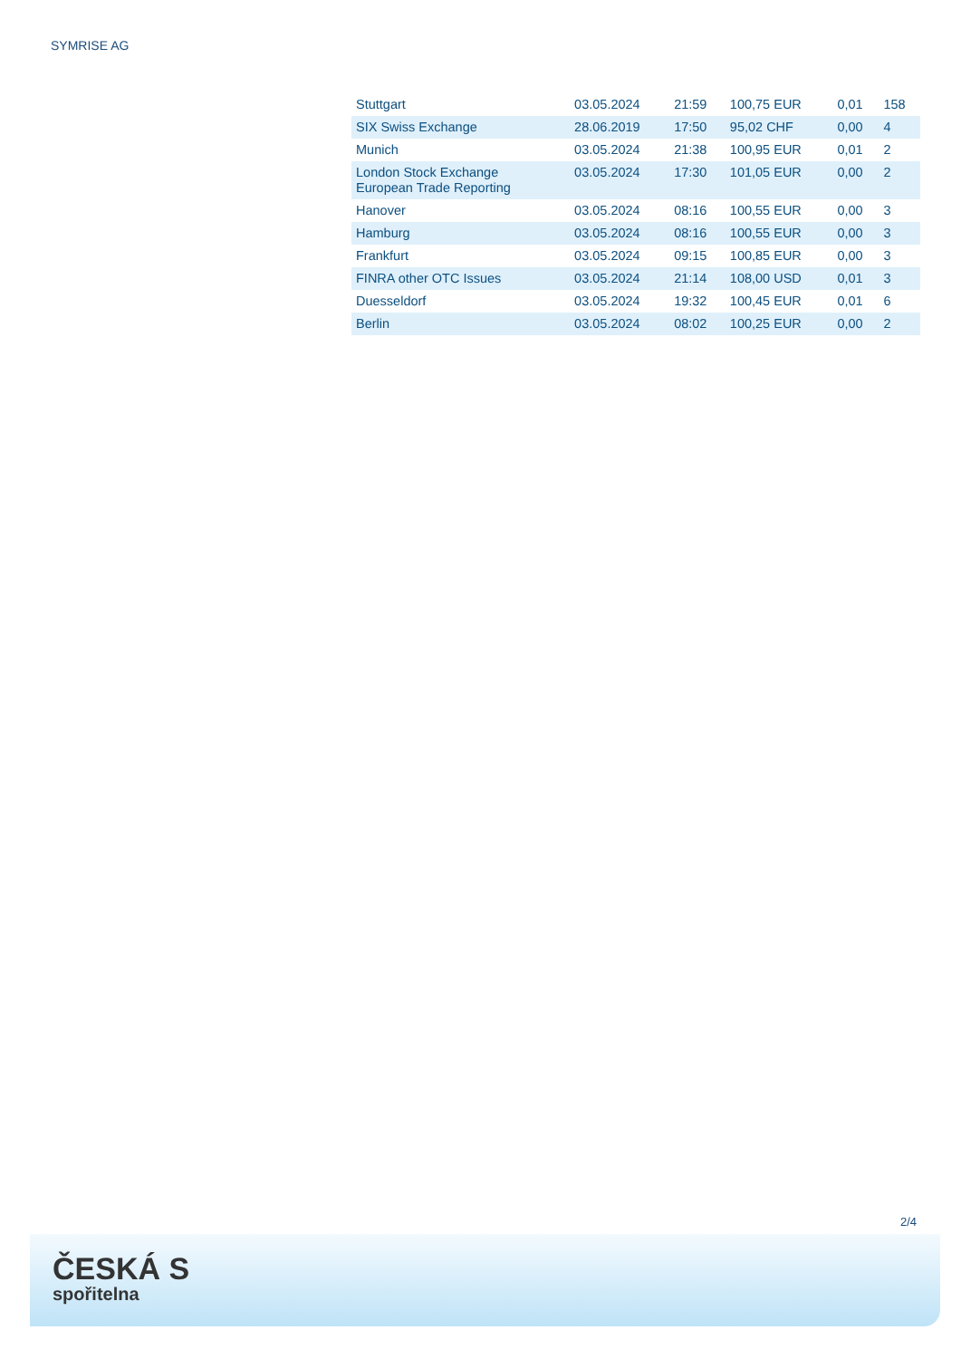SYMRISE AG
| Stuttgart | 03.05.2024 | 21:59 | 100,75 EUR | 0,01 | 158 |
| SIX Swiss Exchange | 28.06.2019 | 17:50 | 95,02 CHF | 0,00 | 4 |
| Munich | 03.05.2024 | 21:38 | 100,95 EUR | 0,01 | 2 |
| London Stock Exchange European Trade Reporting | 03.05.2024 | 17:30 | 101,05 EUR | 0,00 | 2 |
| Hanover | 03.05.2024 | 08:16 | 100,55 EUR | 0,00 | 3 |
| Hamburg | 03.05.2024 | 08:16 | 100,55 EUR | 0,00 | 3 |
| Frankfurt | 03.05.2024 | 09:15 | 100,85 EUR | 0,00 | 3 |
| FINRA other OTC Issues | 03.05.2024 | 21:14 | 108,00 USD | 0,01 | 3 |
| Duesseldorf | 03.05.2024 | 19:32 | 100,45 EUR | 0,01 | 6 |
| Berlin | 03.05.2024 | 08:02 | 100,25 EUR | 0,00 | 2 |
2/4
ČESKÁ S
spořitelna